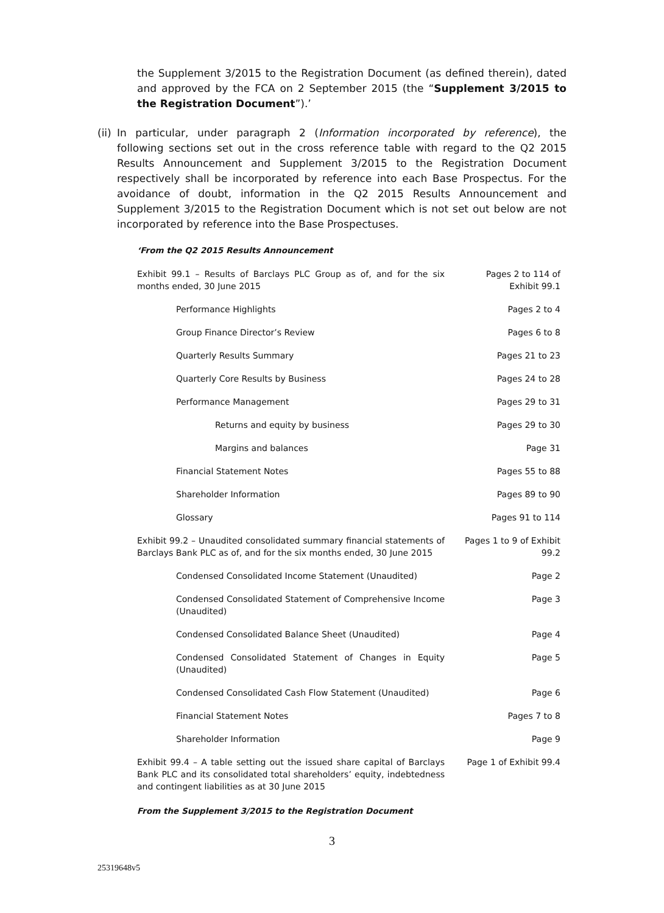the Supplement 3/2015 to the Registration Document (as defined therein), dated and approved by the FCA on 2 September 2015 (the “Supplement 3/2015 to the Registration Document”).’
(ii)
In particular, under paragraph 2 (Information incorporated by reference), the following sections set out in the cross reference table with regard to the Q2 2015 Results Announcement and Supplement 3/2015 to the Registration Document respectively shall be incorporated by reference into each Base Prospectus. For the avoidance of doubt, information in the Q2 2015 Results Announcement and Supplement 3/2015 to the Registration Document which is not set out below are not incorporated by reference into the Base Prospectuses.
‘From the Q2 2015 Results Announcement
| Exhibit 99.1 – Results of Barclays PLC Group as of, and for the six months ended, 30 June 2015 | Pages 2 to 114 of Exhibit 99.1 |
| Performance Highlights | Pages 2 to 4 |
| Group Finance Director’s Review | Pages 6 to 8 |
| Quarterly Results Summary | Pages 21 to 23 |
| Quarterly Core Results by Business | Pages 24 to 28 |
| Performance Management | Pages 29 to 31 |
| Returns and equity by business | Pages 29 to 30 |
| Margins and balances | Page 31 |
| Financial Statement Notes | Pages 55 to 88 |
| Shareholder Information | Pages 89 to 90 |
| Glossary | Pages 91 to 114 |
| Exhibit 99.2 – Unaudited consolidated summary financial statements of Barclays Bank PLC as of, and for the six months ended, 30 June 2015 | Pages 1 to 9 of Exhibit 99.2 |
| Condensed Consolidated Income Statement (Unaudited) | Page 2 |
| Condensed Consolidated Statement of Comprehensive Income (Unaudited) | Page 3 |
| Condensed Consolidated Balance Sheet (Unaudited) | Page 4 |
| Condensed Consolidated Statement of Changes in Equity (Unaudited) | Page 5 |
| Condensed Consolidated Cash Flow Statement (Unaudited) | Page 6 |
| Financial Statement Notes | Pages 7 to 8 |
| Shareholder Information | Page 9 |
| Exhibit 99.4 – A table setting out the issued share capital of Barclays Bank PLC and its consolidated total shareholders’ equity, indebtedness and contingent liabilities as at 30 June 2015 | Page 1 of Exhibit 99.4 |
From the Supplement 3/2015 to the Registration Document
3
25319648v5